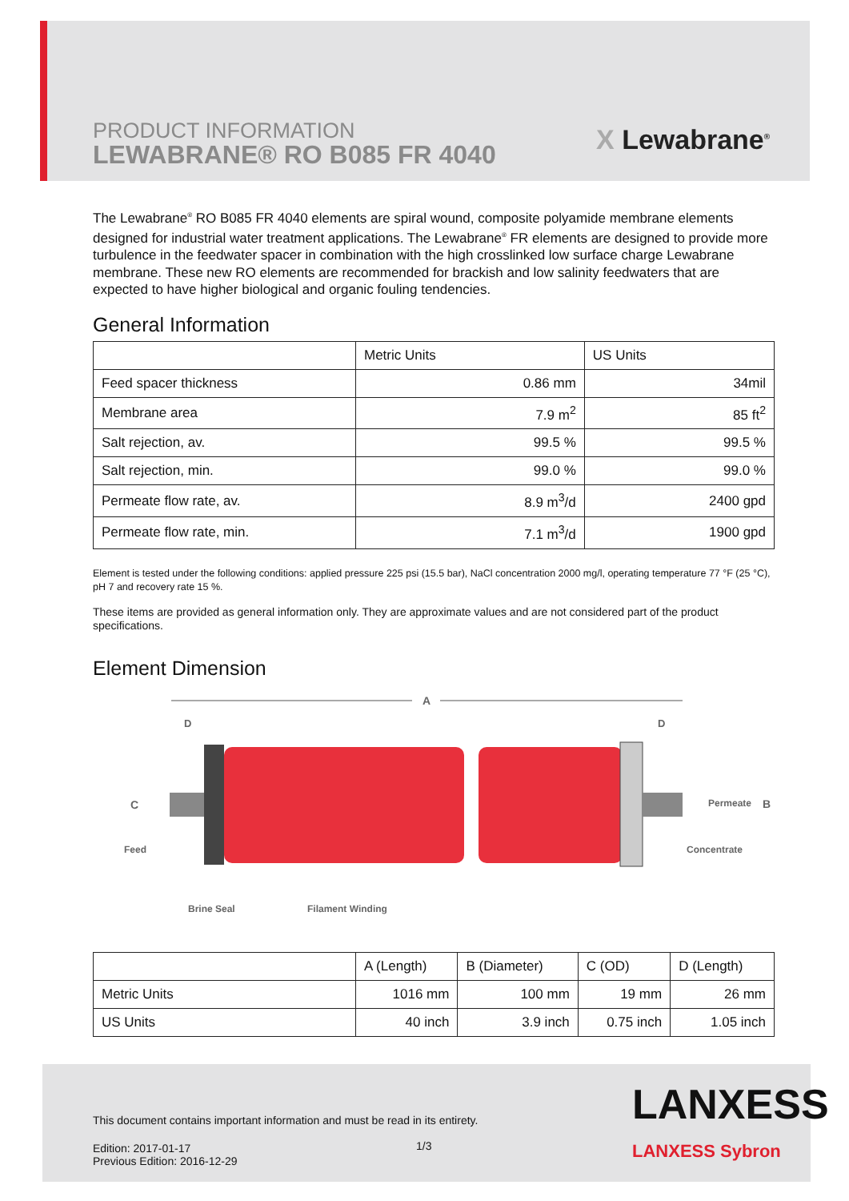PRODUCT INFORMATION
LEWABRANE® RO B085 FR 4040
X Lewabrane<sup>®</sup>
The Lewabrane<sup>®</sup> RO B085 FR 4040 elements are spiral wound, composite polyamide membrane elements designed for industrial water treatment applications. The Lewabrane<sup>®</sup> FR elements are designed to provide more turbulence in the feedwater spacer in combination with the high crosslinked low surface charge Lewabrane membrane. These new RO elements are recommended for brackish and low salinity feedwaters that are expected to have higher biological and organic fouling tendencies.
General Information
| | Metric Units | US Units |
| --- | --- | --- |
| Feed spacer thickness | 0.86 mm | 34mil |
| Membrane area | 7.9 m<sup>2</sup> | 85 ft<sup>2</sup> |
| Salt rejection, av. | 99.5 % | 99.5 % |
| Salt rejection, min. | 99.0 % | 99.0 % |
| Permeate flow rate, av. | 8.9 m<sup>3</sup>/d | 2400 gpd |
| Permeate flow rate, min. | 7.1 m<sup>3</sup>/d | 1900 gpd |
Element is tested under the following conditions: applied pressure 225 psi (15.5 bar), NaCl concentration 2000 mg/l, operating temperature 77 °F (25 °C), pH 7 and recovery rate 15 %.
These items are provided as general information only. They are approximate values and are not considered part of the product specifications.
Element Dimension
A
D
D
C
Feed
Permeate
B
Concentrate
Brine Seal
Filament Winding
| | A (Length) | B (Diameter) | C (OD) | D (Length) |
| --- | --- | --- | --- | --- |
| Metric Units | 1016 mm | 100 mm | 19 mm | 26 mm |
| US Units | 40 inch | 3.9 inch | 0.75 inch | 1.05 inch |
This document contains important information and must be read in its entirety.
Edition: 2017-01-17
Previous Edition: 2016-12-29
1/3
LANXESS
LANXESS Sybron